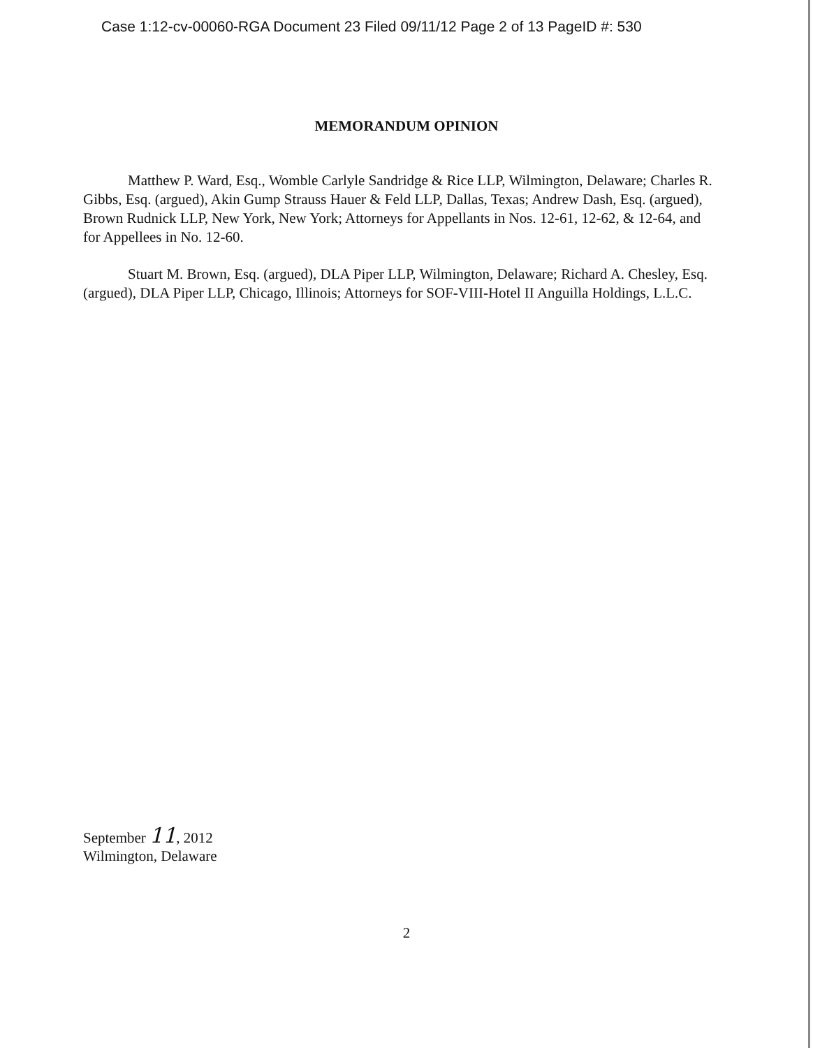Case 1:12-cv-00060-RGA Document 23 Filed 09/11/12 Page 2 of 13 PageID #: 530
MEMORANDUM OPINION
Matthew P. Ward, Esq., Womble Carlyle Sandridge & Rice LLP, Wilmington, Delaware; Charles R. Gibbs, Esq. (argued), Akin Gump Strauss Hauer & Feld LLP, Dallas, Texas; Andrew Dash, Esq. (argued), Brown Rudnick LLP, New York, New York; Attorneys for Appellants in Nos. 12-61, 12-62, & 12-64, and for Appellees in No. 12-60.
Stuart M. Brown, Esq. (argued), DLA Piper LLP, Wilmington, Delaware; Richard A. Chesley, Esq. (argued), DLA Piper LLP, Chicago, Illinois; Attorneys for SOF-VIII-Hotel II Anguilla Holdings, L.L.C.
September 11, 2012
Wilmington, Delaware
2